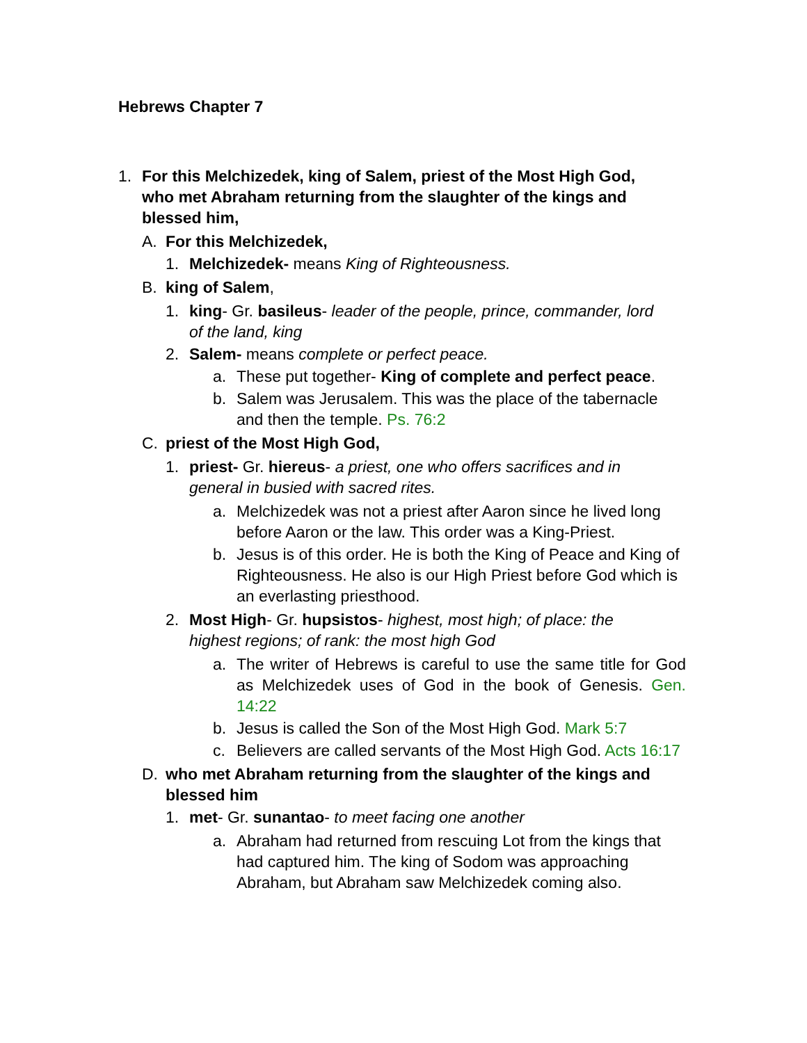Hebrews Chapter 7
1. For this Melchizedek, king of Salem, priest of the Most High God, who met Abraham returning from the slaughter of the kings and blessed him,
A. For this Melchizedek,
1. Melchizedek- means King of Righteousness.
B. king of Salem,
1. king- Gr. basileus- leader of the people, prince, commander, lord of the land, king
2. Salem- means complete or perfect peace.
a. These put together- King of complete and perfect peace.
b. Salem was Jerusalem. This was the place of the tabernacle and then the temple. Ps. 76:2
C. priest of the Most High God,
1. priest- Gr. hiereus- a priest, one who offers sacrifices and in general in busied with sacred rites.
a. Melchizedek was not a priest after Aaron since he lived long before Aaron or the law. This order was a King-Priest.
b. Jesus is of this order. He is both the King of Peace and King of Righteousness. He also is our High Priest before God which is an everlasting priesthood.
2. Most High- Gr. hupsistos- highest, most high; of place: the highest regions; of rank: the most high God
a. The writer of Hebrews is careful to use the same title for God as Melchizedek uses of God in the book of Genesis. Gen. 14:22
b. Jesus is called the Son of the Most High God. Mark 5:7
c. Believers are called servants of the Most High God. Acts 16:17
D. who met Abraham returning from the slaughter of the kings and blessed him
1. met- Gr. sunantao- to meet facing one another
a. Abraham had returned from rescuing Lot from the kings that had captured him. The king of Sodom was approaching Abraham, but Abraham saw Melchizedek coming also.